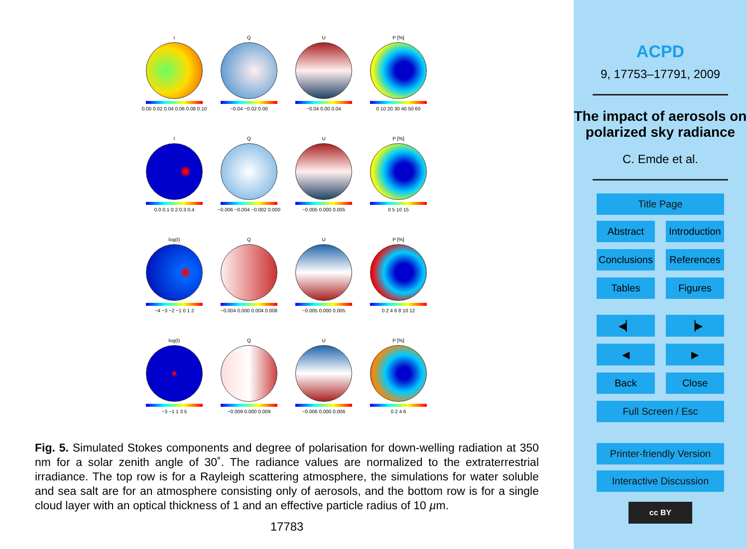I
0.00 0.02 0.04 0.06 0.08 0.10
Q
−0.04 −0.02 0.00
U
−0.04 0.00 0.04
P [%]
0 10 20 30 40 50 60
I
0.0 0.1 0.2 0.3 0.4
Q
−0.006 −0.004 −0.002 0.000
U
−0.005 0.000 0.005
P [%]
0 5 10 15
log(I)
−4 −3 −2 −1 0 1 2
Q
−0.004 0.000 0.004 0.008
U
−0.005 0.000 0.005
P [%]
0 2 4 6 8 10 12
log(I)
−3 −1 1 3 5
Q
−0.009 0.000 0.009
U
−0.006 0.000 0.006
P [%]
0 2 4 6
Fig. 5. Simulated Stokes components and degree of polarisation for down-welling radiation at 350 nm for a solar zenith angle of 30˚. The radiance values are normalized to the extraterrestrial irradiance. The top row is for a Rayleigh scattering atmosphere, the simulations for water soluble and sea salt are for an atmosphere consisting only of aerosols, and the bottom row is for a single cloud layer with an optical thickness of 1 and an effective particle radius of 10 µm.
17783
ACPD
9, 17753–17791, 2009
The impact of aerosols on polarized sky radiance
C. Emde et al.
Title Page
Abstract Introduction
Conclusions References
Tables Figures
◀▏ ▕▶
◀ ▶
Back Close
Full Screen / Esc
Printer-friendly Version
Interactive Discussion
cc BY